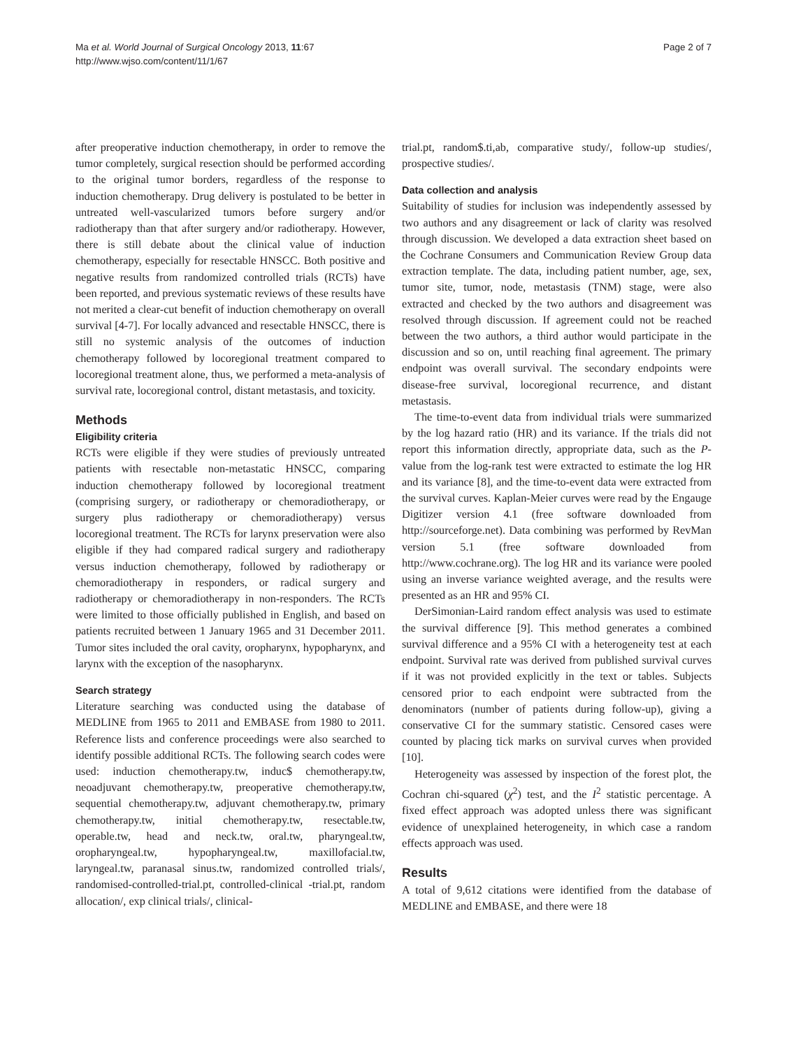Ma et al. World Journal of Surgical Oncology 2013, 11:67
http://www.wjso.com/content/11/1/67
Page 2 of 7
after preoperative induction chemotherapy, in order to remove the tumor completely, surgical resection should be performed according to the original tumor borders, regardless of the response to induction chemotherapy. Drug delivery is postulated to be better in untreated well-vascularized tumors before surgery and/or radiotherapy than that after surgery and/or radiotherapy. However, there is still debate about the clinical value of induction chemotherapy, especially for resectable HNSCC. Both positive and negative results from randomized controlled trials (RCTs) have been reported, and previous systematic reviews of these results have not merited a clear-cut benefit of induction chemotherapy on overall survival [4-7]. For locally advanced and resectable HNSCC, there is still no systemic analysis of the outcomes of induction chemotherapy followed by locoregional treatment compared to locoregional treatment alone, thus, we performed a meta-analysis of survival rate, locoregional control, distant metastasis, and toxicity.
Methods
Eligibility criteria
RCTs were eligible if they were studies of previously untreated patients with resectable non-metastatic HNSCC, comparing induction chemotherapy followed by locoregional treatment (comprising surgery, or radiotherapy or chemoradiotherapy, or surgery plus radiotherapy or chemoradiotherapy) versus locoregional treatment. The RCTs for larynx preservation were also eligible if they had compared radical surgery and radiotherapy versus induction chemotherapy, followed by radiotherapy or chemoradiotherapy in responders, or radical surgery and radiotherapy or chemoradiotherapy in non-responders. The RCTs were limited to those officially published in English, and based on patients recruited between 1 January 1965 and 31 December 2011. Tumor sites included the oral cavity, oropharynx, hypopharynx, and larynx with the exception of the nasopharynx.
Search strategy
Literature searching was conducted using the database of MEDLINE from 1965 to 2011 and EMBASE from 1980 to 2011. Reference lists and conference proceedings were also searched to identify possible additional RCTs. The following search codes were used: induction chemotherapy.tw, induc$ chemotherapy.tw, neoadjuvant chemotherapy.tw, preoperative chemotherapy.tw, sequential chemotherapy.tw, adjuvant chemotherapy.tw, primary chemotherapy.tw, initial chemotherapy.tw, resectable.tw, operable.tw, head and neck.tw, oral.tw, pharyngeal.tw, oropharyngeal.tw, hypopharyngeal.tw, maxillofacial.tw, laryngeal.tw, paranasal sinus.tw, randomized controlled trials/, randomised-controlled-trial.pt, controlled-clinical -trial.pt, random allocation/, exp clinical trials/, clinical-
trial.pt, random$.ti,ab, comparative study/, follow-up studies/, prospective studies/.
Data collection and analysis
Suitability of studies for inclusion was independently assessed by two authors and any disagreement or lack of clarity was resolved through discussion. We developed a data extraction sheet based on the Cochrane Consumers and Communication Review Group data extraction template. The data, including patient number, age, sex, tumor site, tumor, node, metastasis (TNM) stage, were also extracted and checked by the two authors and disagreement was resolved through discussion. If agreement could not be reached between the two authors, a third author would participate in the discussion and so on, until reaching final agreement. The primary endpoint was overall survival. The secondary endpoints were disease-free survival, locoregional recurrence, and distant metastasis.
The time-to-event data from individual trials were summarized by the log hazard ratio (HR) and its variance. If the trials did not report this information directly, appropriate data, such as the P-value from the log-rank test were extracted to estimate the log HR and its variance [8], and the time-to-event data were extracted from the survival curves. Kaplan-Meier curves were read by the Engauge Digitizer version 4.1 (free software downloaded from http://sourceforge.net). Data combining was performed by RevMan version 5.1 (free software downloaded from http://www.cochrane.org). The log HR and its variance were pooled using an inverse variance weighted average, and the results were presented as an HR and 95% CI.
DerSimonian-Laird random effect analysis was used to estimate the survival difference [9]. This method generates a combined survival difference and a 95% CI with a heterogeneity test at each endpoint. Survival rate was derived from published survival curves if it was not provided explicitly in the text or tables. Subjects censored prior to each endpoint were subtracted from the denominators (number of patients during follow-up), giving a conservative CI for the summary statistic. Censored cases were counted by placing tick marks on survival curves when provided [10].
Heterogeneity was assessed by inspection of the forest plot, the Cochran chi-squared (χ<sup>2</sup>) test, and the I<sup>2</sup> statistic percentage. A fixed effect approach was adopted unless there was significant evidence of unexplained heterogeneity, in which case a random effects approach was used.
Results
A total of 9,612 citations were identified from the database of MEDLINE and EMBASE, and there were 18